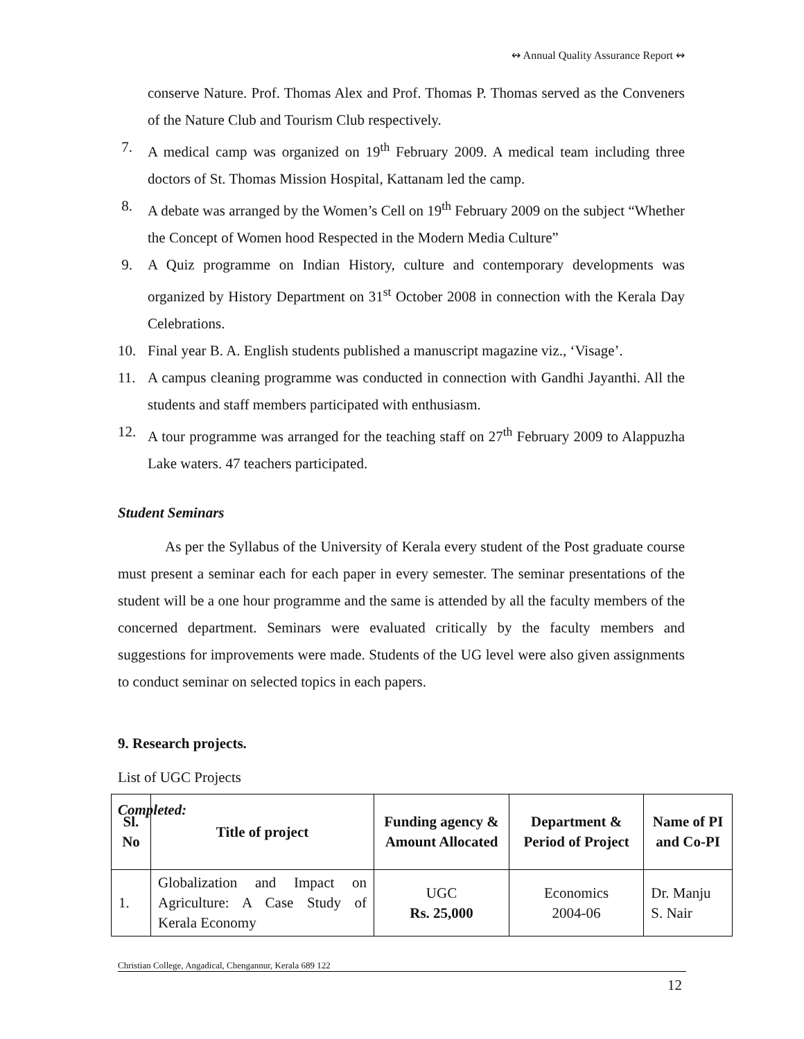↭ Annual Quality Assurance Report ↭
conserve Nature. Prof. Thomas Alex and Prof. Thomas P. Thomas served as the Conveners of the Nature Club and Tourism Club respectively.
7. A medical camp was organized on 19<sup>th</sup> February 2009. A medical team including three doctors of St. Thomas Mission Hospital, Kattanam led the camp.
8. A debate was arranged by the Women’s Cell on 19<sup>th</sup> February 2009 on the subject “Whether the Concept of Women hood Respected in the Modern Media Culture”
9. A Quiz programme on Indian History, culture and contemporary developments was organized by History Department on 31<sup>st</sup> October 2008 in connection with the Kerala Day Celebrations.
10. Final year B. A. English students published a manuscript magazine viz., ‘Visage’.
11. A campus cleaning programme was conducted in connection with Gandhi Jayanthi. All the students and staff members participated with enthusiasm.
12. A tour programme was arranged for the teaching staff on 27<sup>th</sup> February 2009 to Alappuzha Lake waters. 47 teachers participated.
Student Seminars
As per the Syllabus of the University of Kerala every student of the Post graduate course must present a seminar each for each paper in every semester. The seminar presentations of the student will be a one hour programme and the same is attended by all the faculty members of the concerned department. Seminars were evaluated critically by the faculty members and suggestions for improvements were made. Students of the UG level were also given assignments to conduct seminar on selected topics in each papers.
9. Research projects.
List of UGC Projects
Completed:
| Sl. No | Title of project | Funding agency & Amount Allocated | Department & Period of Project | Name of PI and Co-PI |
| --- | --- | --- | --- | --- |
| 1. | Globalization and Impact on Agriculture: A Case Study of Kerala Economy | UGC Rs. 25,000 | Economics 2004-06 | Dr. Manju S. Nair |
Christian College, Angadical, Chengannur, Kerala 689 122
12